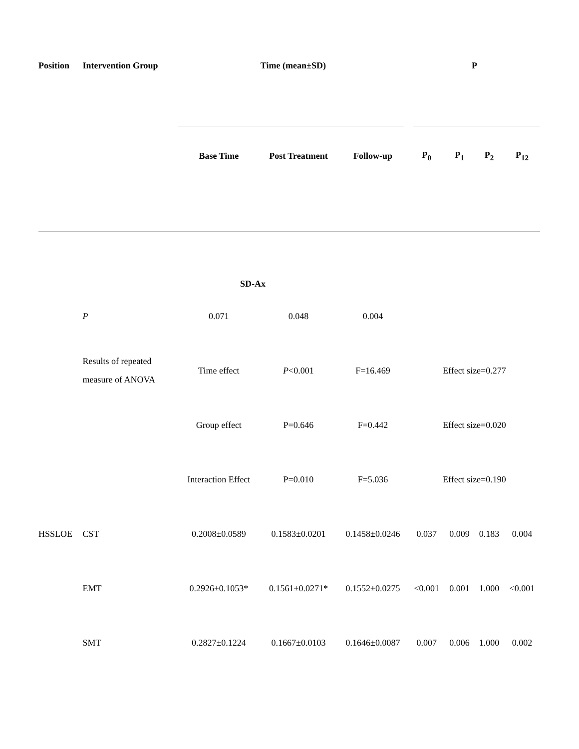| Position | Intervention Group | Time (mean±SD) | | | P | | | |
| --- | --- | --- | --- | --- | --- | --- | --- | --- |
| | | Base Time | Post Treatment | Follow-up | P<sub>0</sub> | P<sub>1</sub> | P<sub>2</sub> | P<sub>12</sub> |
| SD-Ax | | | | | | | | |
| | P | 0.071 | 0.048 | 0.004 | | | | |
| | Results of repeated measure of ANOVA | Time effect | P <0.001 | F=16.469 | Effect size=0.277 | | | |
| | | Group effect | P=0.646 | F=0.442 | Effect size=0.020 | | | |
| | | Interaction Effect | P=0.010 | F=5.036 | Effect size=0.190 | | | |
| HSSLOE | CST | 0.2008±0.0589 | 0.1583±0.0201 | 0.1458±0.0246 | 0.037 | 0.009 | 0.183 | 0.004 |
| | EMT | 0.2926±0.1053* | 0.1561±0.0271* | 0.1552±0.0275 | <0.001 | 0.001 | 1.000 | <0.001 |
| | SMT | 0.2827±0.1224 | 0.1667±0.0103 | 0.1646±0.0087 | 0.007 | 0.006 | 1.000 | 0.002 |